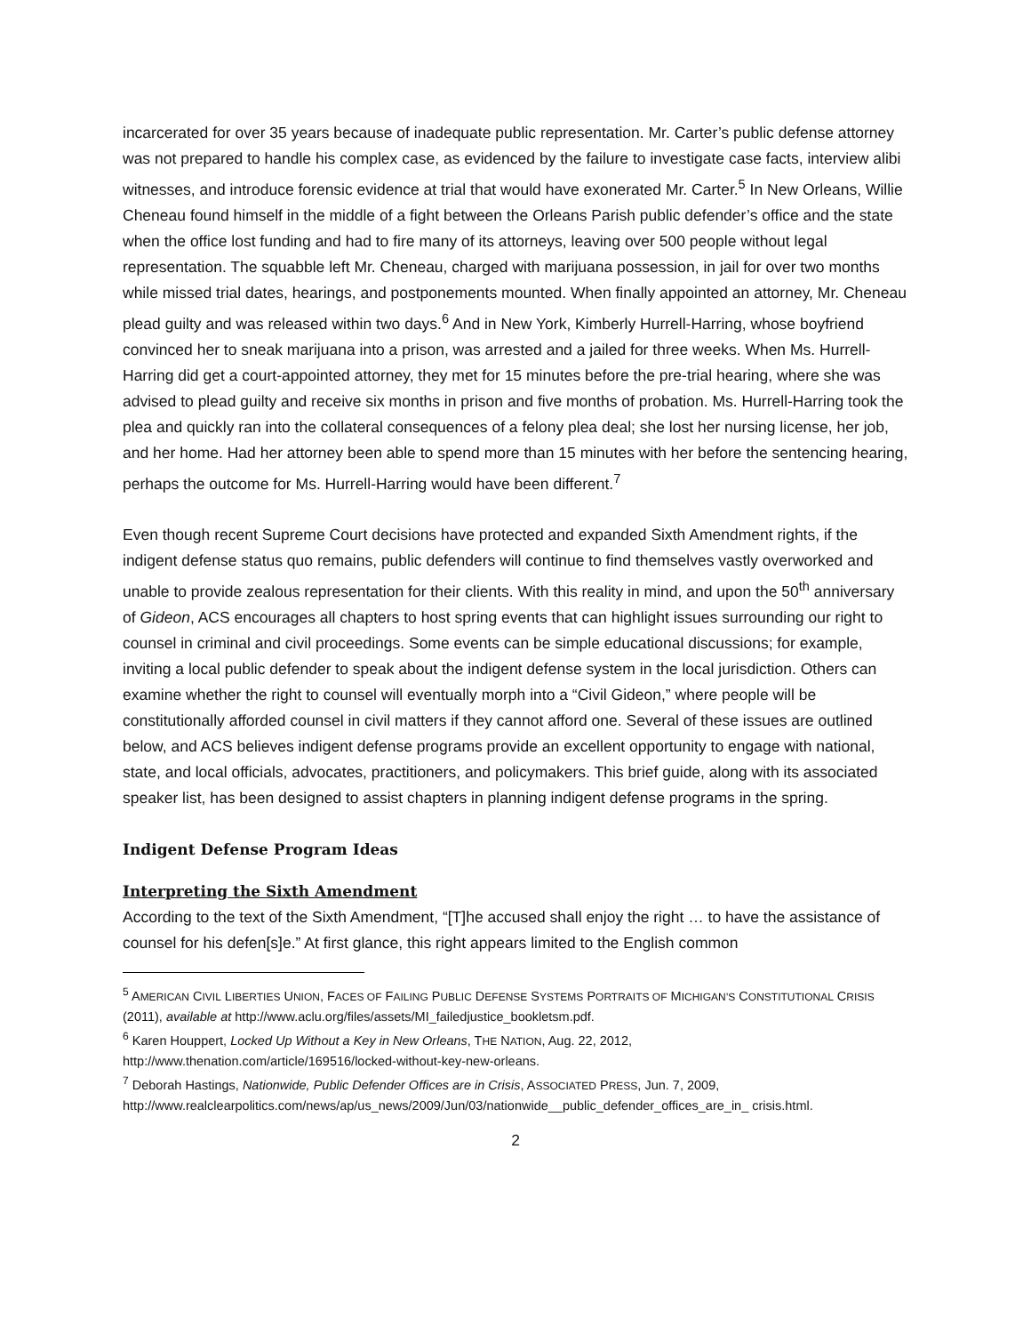incarcerated for over 35 years because of inadequate public representation. Mr. Carter’s public defense attorney was not prepared to handle his complex case, as evidenced by the failure to investigate case facts, interview alibi witnesses, and introduce forensic evidence at trial that would have exonerated Mr. Carter.<sup>5</sup> In New Orleans, Willie Cheneau found himself in the middle of a fight between the Orleans Parish public defender’s office and the state when the office lost funding and had to fire many of its attorneys, leaving over 500 people without legal representation. The squabble left Mr. Cheneau, charged with marijuana possession, in jail for over two months while missed trial dates, hearings, and postponements mounted. When finally appointed an attorney, Mr. Cheneau plead guilty and was released within two days.<sup>6</sup> And in New York, Kimberly Hurrell-Harring, whose boyfriend convinced her to sneak marijuana into a prison, was arrested and a jailed for three weeks. When Ms. Hurrell-Harring did get a court-appointed attorney, they met for 15 minutes before the pre-trial hearing, where she was advised to plead guilty and receive six months in prison and five months of probation. Ms. Hurrell-Harring took the plea and quickly ran into the collateral consequences of a felony plea deal; she lost her nursing license, her job, and her home. Had her attorney been able to spend more than 15 minutes with her before the sentencing hearing, perhaps the outcome for Ms. Hurrell-Harring would have been different.<sup>7</sup>
Even though recent Supreme Court decisions have protected and expanded Sixth Amendment rights, if the indigent defense status quo remains, public defenders will continue to find themselves vastly overworked and unable to provide zealous representation for their clients. With this reality in mind, and upon the 50<sup>th</sup> anniversary of Gideon, ACS encourages all chapters to host spring events that can highlight issues surrounding our right to counsel in criminal and civil proceedings. Some events can be simple educational discussions; for example, inviting a local public defender to speak about the indigent defense system in the local jurisdiction. Others can examine whether the right to counsel will eventually morph into a “Civil Gideon,” where people will be constitutionally afforded counsel in civil matters if they cannot afford one. Several of these issues are outlined below, and ACS believes indigent defense programs provide an excellent opportunity to engage with national, state, and local officials, advocates, practitioners, and policymakers. This brief guide, along with its associated speaker list, has been designed to assist chapters in planning indigent defense programs in the spring.
Indigent Defense Program Ideas
Interpreting the Sixth Amendment
According to the text of the Sixth Amendment, “[T]he accused shall enjoy the right … to have the assistance of counsel for his defen[s]e.” At first glance, this right appears limited to the English common
<sup>5</sup> AMERICAN CIVIL LIBERTIES UNION, FACES OF FAILING PUBLIC DEFENSE SYSTEMS PORTRAITS OF MICHIGAN’S CONSTITUTIONAL CRISIS (2011), available at http://www.aclu.org/files/assets/MI_failedjustice_bookletsm.pdf.
<sup>6</sup> Karen Houppert, Locked Up Without a Key in New Orleans, THE NATION, Aug. 22, 2012, http://www.thenation.com/article/169516/locked-without-key-new-orleans.
<sup>7</sup> Deborah Hastings, Nationwide, Public Defender Offices are in Crisis, ASSOCIATED PRESS, Jun. 7, 2009, http://www.realclearpolitics.com/news/ap/us_news/2009/Jun/03/nationwide__public_defender_offices_are_in_ crisis.html.
2